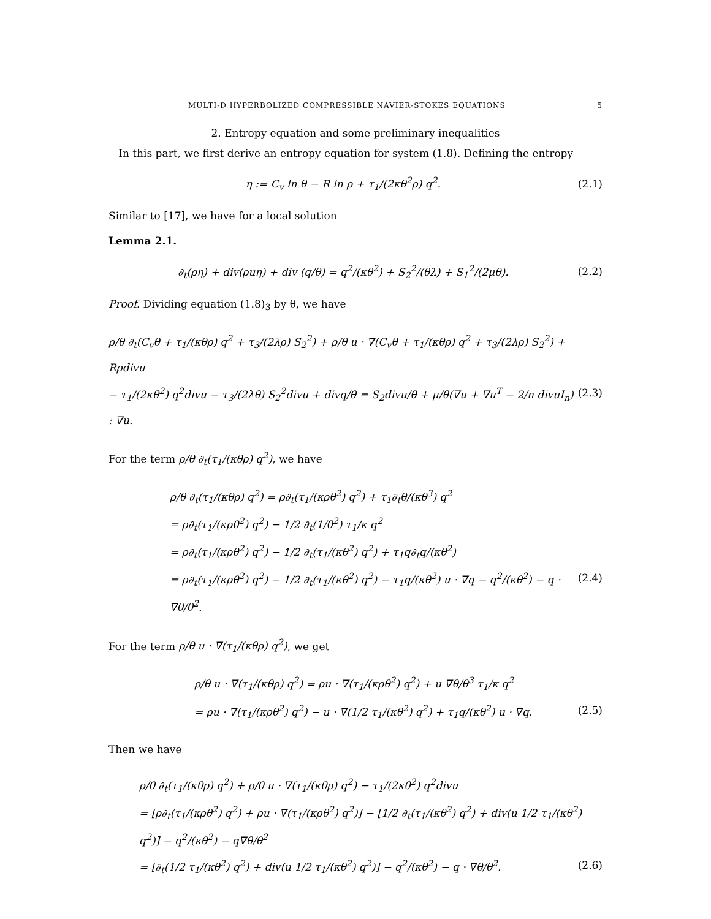MULTI-D HYPERBOLIZED COMPRESSIBLE NAVIER-STOKES EQUATIONS 5
2. Entropy equation and some preliminary inequalities
In this part, we first derive an entropy equation for system (1.8). Defining the entropy
η := C<sub>v</sub> ln θ − R ln ρ + τ<sub>1</sub>/(2κθ<sup>2</sup>ρ) q<sup>2</sup>. (2.1)
Similar to [17], we have for a local solution
Lemma 2.1.
∂<sub>t</sub>(ρη) + div(ρuη) + div (q/θ) = q<sup>2</sup>/(κθ<sup>2</sup>) + S<sub>2</sub><sup>2</sup>/(θλ) + S<sub>1</sub><sup>2</sup>/(2μθ). (2.2)
Proof. Dividing equation (1.8)<sub>3</sub> by θ, we have
ρ/θ ∂<sub>t</sub>(C<sub>v</sub>θ + τ<sub>1</sub>/(κθρ) q<sup>2</sup> + τ<sub>3</sub>/(2λρ) S<sub>2</sub><sup>2</sup>) + ρ/θ u · ∇(C<sub>v</sub>θ + τ<sub>1</sub>/(κθρ) q<sup>2</sup> + τ<sub>3</sub>/(2λρ) S<sub>2</sub><sup>2</sup>) + Rρdivu
− τ<sub>1</sub>/(2κθ<sup>2</sup>) q<sup>2</sup>divu − τ<sub>3</sub>/(2λθ) S<sub>2</sub><sup>2</sup>divu + divq/θ = S<sub>2</sub>divu/θ + μ/θ(∇u + ∇u<sup>T</sup> − 2/n divuI<sub>n</sub>) : ∇u. (2.3)
For the term ρ/θ ∂<sub>t</sub>(τ<sub>1</sub>/(κθρ) q<sup>2</sup>), we have
ρ/θ ∂<sub>t</sub>(τ<sub>1</sub>/(κθρ) q<sup>2</sup>) = ρ∂<sub>t</sub>(τ<sub>1</sub>/(κρθ<sup>2</sup>) q<sup>2</sup>) + τ<sub>1</sub>∂<sub>t</sub>θ/(κθ<sup>3</sup>) q<sup>2</sup>
= ρ∂<sub>t</sub>(τ<sub>1</sub>/(κρθ<sup>2</sup>) q<sup>2</sup>) − 1/2 ∂<sub>t</sub>(1/θ<sup>2</sup>) τ<sub>1</sub>/κ q<sup>2</sup>
= ρ∂<sub>t</sub>(τ<sub>1</sub>/(κρθ<sup>2</sup>) q<sup>2</sup>) − 1/2 ∂<sub>t</sub>(τ<sub>1</sub>/(κθ<sup>2</sup>) q<sup>2</sup>) + τ<sub>1</sub>q∂<sub>t</sub>q/(κθ<sup>2</sup>)
= ρ∂<sub>t</sub>(τ<sub>1</sub>/(κρθ<sup>2</sup>) q<sup>2</sup>) − 1/2 ∂<sub>t</sub>(τ<sub>1</sub>/(κθ<sup>2</sup>) q<sup>2</sup>) − τ<sub>1</sub>q/(κθ<sup>2</sup>) u · ∇q − q<sup>2</sup>/(κθ<sup>2</sup>) − q · ∇θ/θ<sup>2</sup>. (2.4)
For the term ρ/θ u · ∇(τ<sub>1</sub>/(κθρ) q<sup>2</sup>), we get
ρ/θ u · ∇(τ<sub>1</sub>/(κθρ) q<sup>2</sup>) = ρu · ∇(τ<sub>1</sub>/(κρθ<sup>2</sup>) q<sup>2</sup>) + u ∇θ/θ<sup>3</sup> τ<sub>1</sub>/κ q<sup>2</sup>
= ρu · ∇(τ<sub>1</sub>/(κρθ<sup>2</sup>) q<sup>2</sup>) − u · ∇(1/2 τ<sub>1</sub>/(κθ<sup>2</sup>) q<sup>2</sup>) + τ<sub>1</sub>q/(κθ<sup>2</sup>) u · ∇q. (2.5)
Then we have
ρ/θ ∂<sub>t</sub>(τ<sub>1</sub>/(κθρ) q<sup>2</sup>) + ρ/θ u · ∇(τ<sub>1</sub>/(κθρ) q<sup>2</sup>) − τ<sub>1</sub>/(2κθ<sup>2</sup>) q<sup>2</sup>divu
= [ρ∂<sub>t</sub>(τ<sub>1</sub>/(κρθ<sup>2</sup>) q<sup>2</sup>) + ρu · ∇(τ<sub>1</sub>/(κρθ<sup>2</sup>) q<sup>2</sup>)] − [1/2 ∂<sub>t</sub>(τ<sub>1</sub>/(κθ<sup>2</sup>) q<sup>2</sup>) + div(u 1/2 τ<sub>1</sub>/(κθ<sup>2</sup>) q<sup>2</sup>)] − q<sup>2</sup>/(κθ<sup>2</sup>) − q∇θ/θ<sup>2</sup>
= [∂<sub>t</sub>(1/2 τ<sub>1</sub>/(κθ<sup>2</sup>) q<sup>2</sup>) + div(u 1/2 τ<sub>1</sub>/(κθ<sup>2</sup>) q<sup>2</sup>)] − q<sup>2</sup>/(κθ<sup>2</sup>) − q · ∇θ/θ<sup>2</sup>. (2.6)